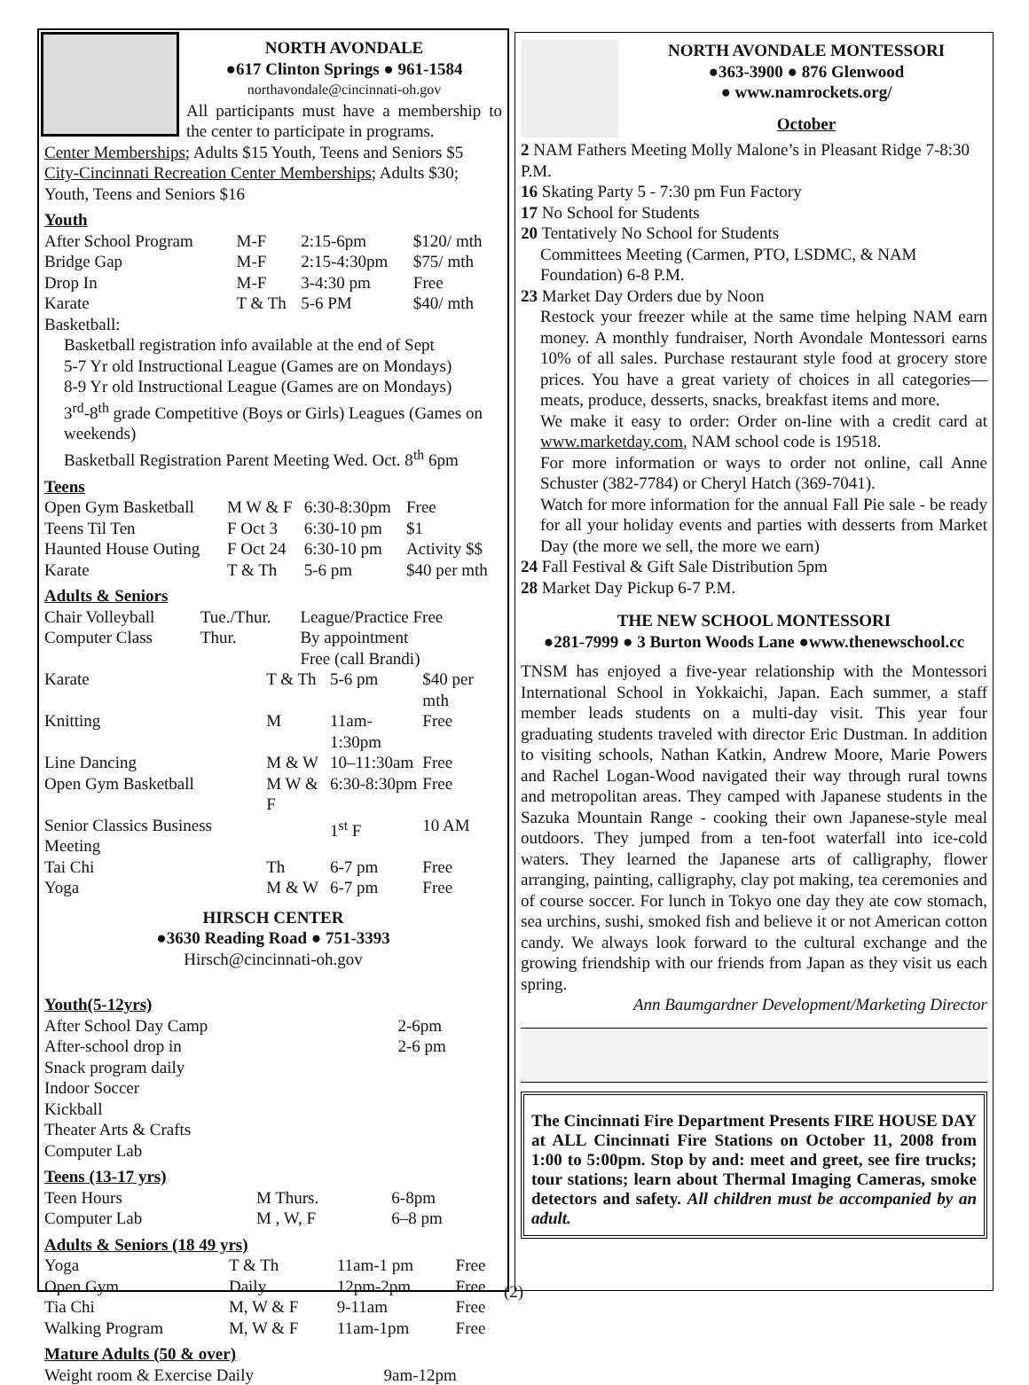NORTH AVONDALE
●617 Clinton Springs ● 961-1584
northavondale@cincinnati-oh.gov
All participants must have a membership to the center to participate in programs.
Center Memberships; Adults $15 Youth, Teens and Seniors $5 City-Cincinnati Recreation Center Memberships; Adults $30; Youth, Teens and Seniors $16
Youth
| After School Program | M-F | 2:15-6pm | $120/ mth |
| Bridge Gap | M-F | 2:15-4:30pm | $75/ mth |
| Drop In | M-F | 3-4:30 pm | Free |
| Karate | T & Th | 5-6 PM | $40/ mth |
Basketball:
Basketball registration info available at the end of Sept
5-7 Yr old Instructional League (Games are on Mondays)
8-9 Yr old Instructional League (Games are on Mondays)
3<sup>rd</sup>-8<sup>th</sup> grade Competitive (Boys or Girls) Leagues (Games on weekends)
Basketball Registration Parent Meeting Wed. Oct. 8<sup>th</sup> 6pm
Teens
| Open Gym Basketball | M W & F | 6:30-8:30pm | Free |
| Teens Til Ten | F Oct 3 | 6:30-10 pm | $1 |
| Haunted House Outing | F Oct 24 | 6:30-10 pm | Activity $$ |
| Karate | T & Th | 5-6 pm | $40 per mth |
Adults & Seniors
| Chair Volleyball | Tue./Thur. | League/Practice Free |
| Computer Class | Thur. | By appointment Free (call Brandi) |
| Karate | T & Th | 5-6 pm | $40 per mth |
| Knitting | M | 11am-1:30pm | Free |
| Line Dancing | M & W | 10–11:30am | Free |
| Open Gym Basketball | M W & F | 6:30-8:30pm | Free |
| Senior Classics Business Meeting | | 1<sup>st</sup> F | 10 AM |
| Tai Chi | Th | 6-7 pm | Free |
| Yoga | M & W | 6-7 pm | Free |
HIRSCH CENTER
●3630 Reading Road ● 751-3393
Hirsch@cincinnati-oh.gov
Youth(5-12yrs)
| After School Day Camp | 2-6pm |
| After-school drop in | 2-6 pm |
Snack program daily
Indoor Soccer
Kickball
Theater Arts & Crafts
Computer Lab
Teens (13-17 yrs)
| Teen Hours | M Thurs. | 6-8pm |
| Computer Lab | M , W, F | 6–8 pm |
Adults & Seniors (18 49 yrs)
| Yoga | T & Th | 11am-1 pm | Free |
| Open Gym | Daily | 12pm-2pm | Free |
| Tia Chi | M, W & F | 9-11am | Free |
| Walking Program | M, W & F | 11am-1pm | Free |
Mature Adults (50 & over)
| Weight room & Exercise Daily | 9am-12pm |
NORTH AVONDALE MONTESSORI
●363-3900 ● 876 Glenwood
● www.namrockets.org/
October
2 NAM Fathers Meeting Molly Malone’s in Pleasant Ridge 7-8:30 P.M.
16 Skating Party 5 - 7:30 pm Fun Factory
17 No School for Students
20 Tentatively No School for Students
Committees Meeting (Carmen, PTO, LSDMC, & NAM Foundation) 6-8 P.M.
23 Market Day Orders due by Noon
Restock your freezer while at the same time helping NAM earn money. A monthly fundraiser, North Avondale Montessori earns 10% of all sales. Purchase restaurant style food at grocery store prices. You have a great variety of choices in all categories—meats, produce, desserts, snacks, breakfast items and more.
We make it easy to order: Order on-line with a credit card at www.marketday.com, NAM school code is 19518.
For more information or ways to order not online, call Anne Schuster (382-7784) or Cheryl Hatch (369-7041).
Watch for more information for the annual Fall Pie sale - be ready for all your holiday events and parties with desserts from Market Day (the more we sell, the more we earn)
24 Fall Festival & Gift Sale Distribution 5pm
28 Market Day Pickup 6-7 P.M.
THE NEW SCHOOL MONTESSORI
●281-7999 ● 3 Burton Woods Lane ●www.thenewschool.cc
TNSM has enjoyed a five-year relationship with the Montessori International School in Yokkaichi, Japan. Each summer, a staff member leads students on a multi-day visit. This year four graduating students traveled with director Eric Dustman. In addition to visiting schools, Nathan Katkin, Andrew Moore, Marie Powers and Rachel Logan-Wood navigated their way through rural towns and metropolitan areas. They camped with Japanese students in the Sazuka Mountain Range - cooking their own Japanese-style meal outdoors. They jumped from a ten-foot waterfall into ice-cold waters. They learned the Japanese arts of calligraphy, flower arranging, painting, calligraphy, clay pot making, tea ceremonies and of course soccer. For lunch in Tokyo one day they ate cow stomach, sea urchins, sushi, smoked fish and believe it or not American cotton candy. We always look forward to the cultural exchange and the growing friendship with our friends from Japan as they visit us each spring.
Ann Baumgardner Development/Marketing Director
The Cincinnati Fire Department Presents FIRE HOUSE DAY at ALL Cincinnati Fire Stations on October 11, 2008 from 1:00 to 5:00pm. Stop by and: meet and greet, see fire trucks; tour stations; learn about Thermal Imaging Cameras, smoke detectors and safety. All children must be accompanied by an adult.
(2)